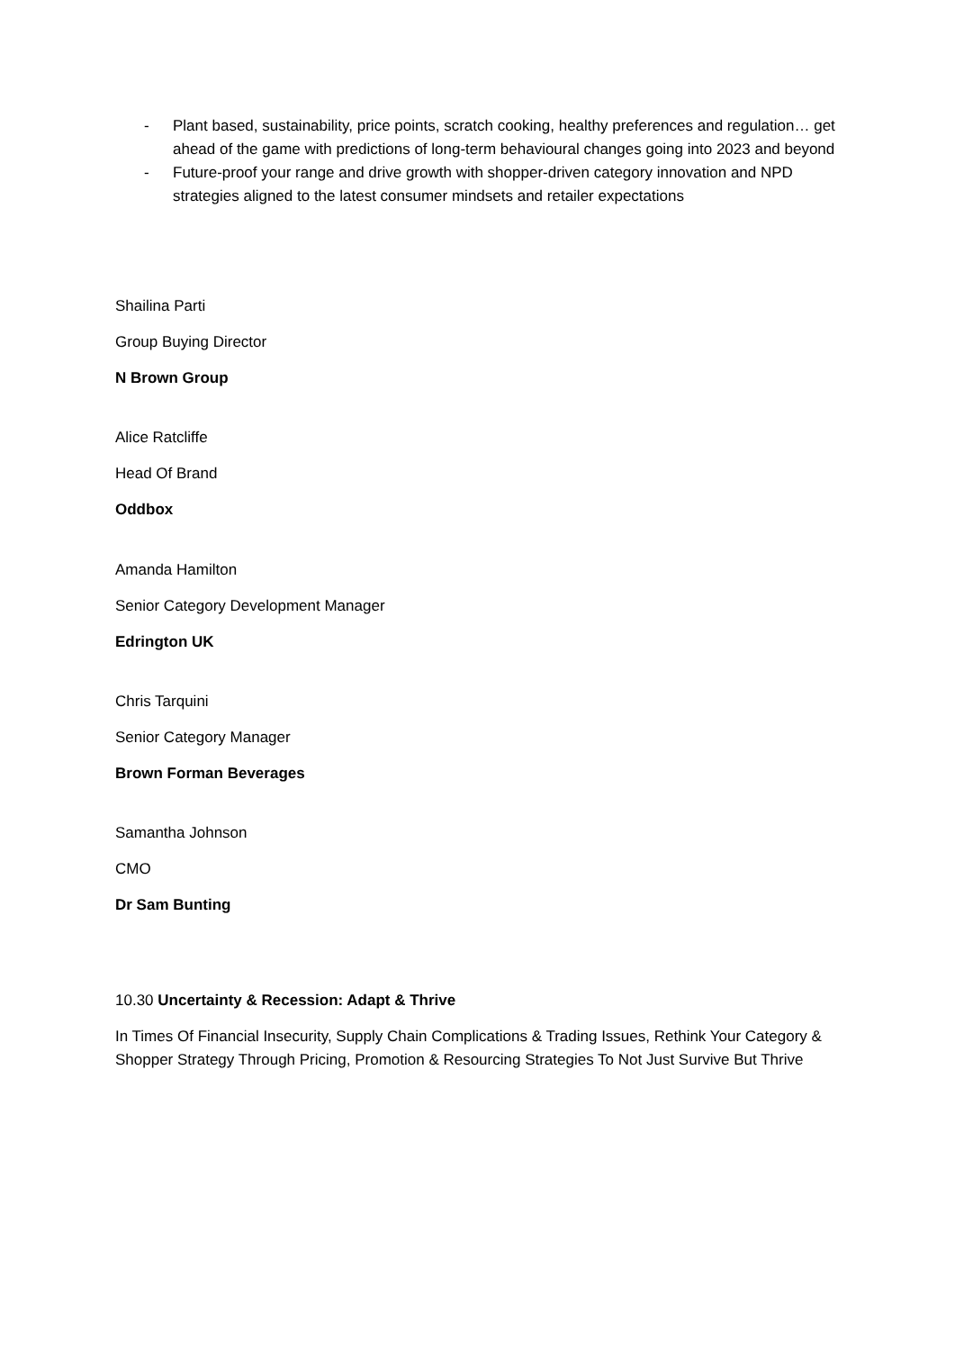- Plant based, sustainability, price points, scratch cooking, healthy preferences and regulation… get ahead of the game with predictions of long-term behavioural changes going into 2023 and beyond
- Future-proof your range and drive growth with shopper-driven category innovation and NPD strategies aligned to the latest consumer mindsets and retailer expectations
Shailina Parti
Group Buying Director
N Brown Group
Alice Ratcliffe
Head Of Brand
Oddbox
Amanda Hamilton
Senior Category Development Manager
Edrington UK
Chris Tarquini
Senior Category Manager
Brown Forman Beverages
Samantha Johnson
CMO
Dr Sam Bunting
10.30 Uncertainty & Recession: Adapt & Thrive
In Times Of Financial Insecurity, Supply Chain Complications & Trading Issues, Rethink Your Category & Shopper Strategy Through Pricing, Promotion & Resourcing Strategies To Not Just Survive But Thrive